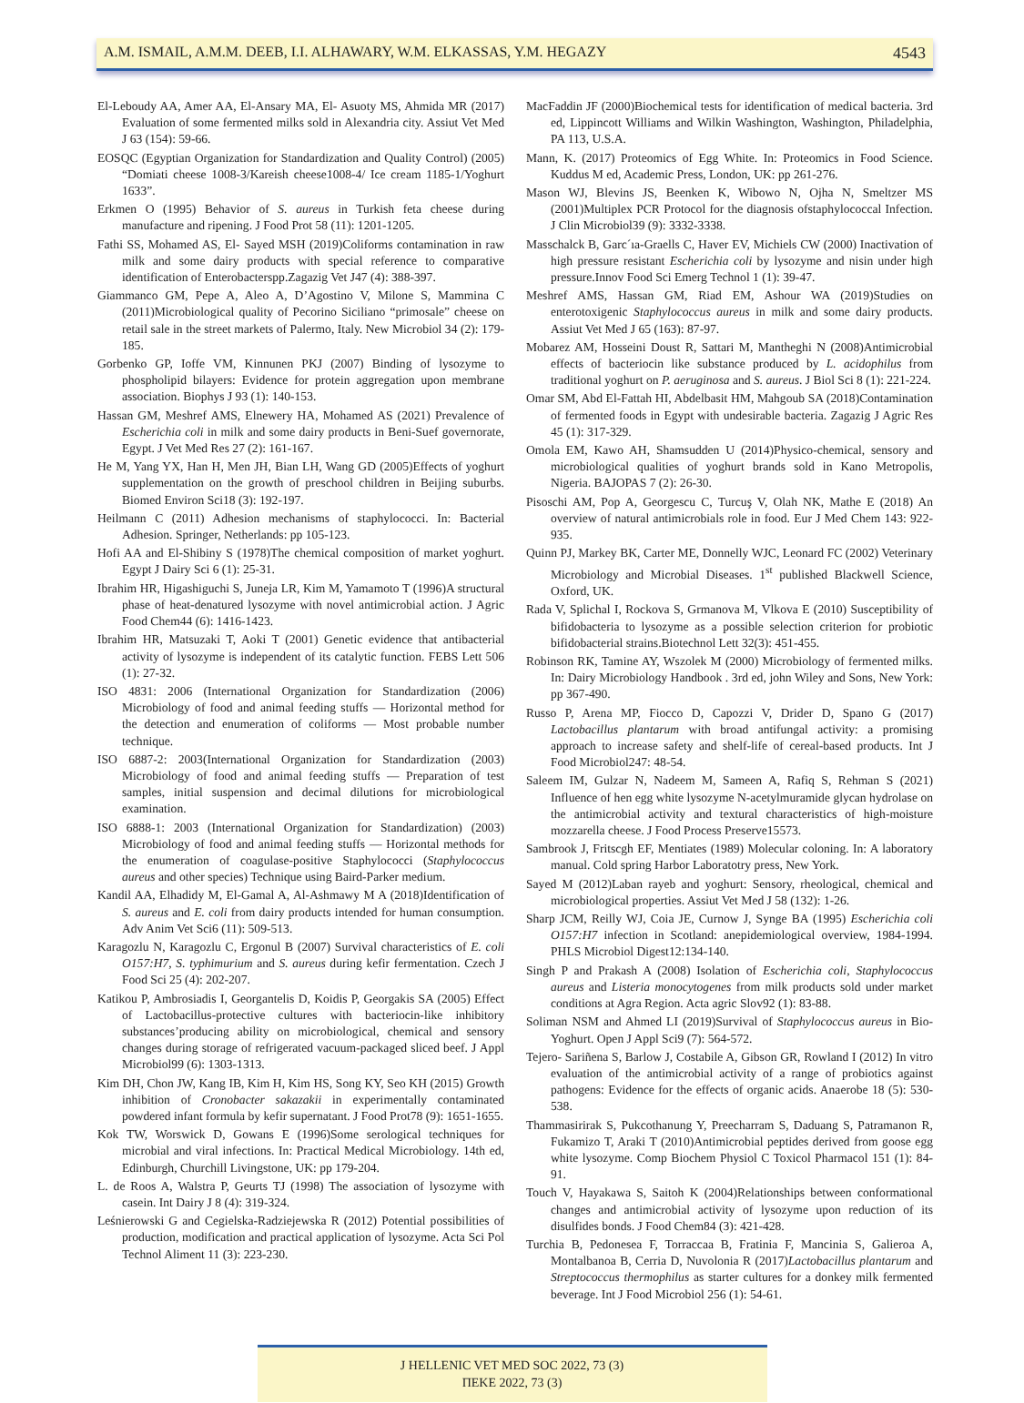A.M. ISMAIL, A.M.M. DEEB, I.I. ALHAWARY, W.M. ELKASSAS, Y.M. HEGAZY 4543
El-Leboudy AA, Amer AA, El-Ansary MA, El- Asuoty MS, Ahmida MR (2017) Evaluation of some fermented milks sold in Alexandria city. Assiut Vet Med J 63 (154): 59-66.
EOSQC (Egyptian Organization for Standardization and Quality Control) (2005) “Domiati cheese 1008-3/Kareish cheese1008-4/ Ice cream 1185-1/Yoghurt 1633”.
Erkmen O (1995) Behavior of S. aureus in Turkish feta cheese during manufacture and ripening. J Food Prot 58 (11): 1201-1205.
Fathi SS, Mohamed AS, El- Sayed MSH (2019)Coliforms contamination in raw milk and some dairy products with special reference to comparative identification of Enterobacterspp.Zagazig Vet J47 (4): 388-397.
Giammanco GM, Pepe A, Aleo A, D’Agostino V, Milone S, Mammina C (2011)Microbiological quality of Pecorino Siciliano “primosale” cheese on retail sale in the street markets of Palermo, Italy. New Microbiol 34 (2): 179-185.
Gorbenko GP, Ioffe VM, Kinnunen PKJ (2007) Binding of lysozyme to phospholipid bilayers: Evidence for protein aggregation upon membrane association. Biophys J 93 (1): 140-153.
Hassan GM, Meshref AMS, Elnewery HA, Mohamed AS (2021) Prevalence of Escherichia coli in milk and some dairy products in Beni-Suef governorate, Egypt. J Vet Med Res 27 (2): 161-167.
He M, Yang YX, Han H, Men JH, Bian LH, Wang GD (2005)Effects of yoghurt supplementation on the growth of preschool children in Beijing suburbs. Biomed Environ Sci18 (3): 192-197.
Heilmann C (2011) Adhesion mechanisms of staphylococci. In: Bacterial Adhesion. Springer, Netherlands: pp 105-123.
Hofi AA and El-Shibiny S (1978)The chemical composition of market yoghurt. Egypt J Dairy Sci 6 (1): 25-31.
Ibrahim HR, Higashiguchi S, Juneja LR, Kim M, Yamamoto T (1996)A structural phase of heat-denatured lysozyme with novel antimicrobial action. J Agric Food Chem44 (6): 1416-1423.
Ibrahim HR, Matsuzaki T, Aoki T (2001) Genetic evidence that antibacterial activity of lysozyme is independent of its catalytic function. FEBS Lett 506 (1): 27-32.
ISO 4831: 2006 (International Organization for Standardization (2006) Microbiology of food and animal feeding stuffs — Horizontal method for the detection and enumeration of coliforms — Most probable number technique.
ISO 6887-2: 2003(International Organization for Standardization (2003) Microbiology of food and animal feeding stuffs — Preparation of test samples, initial suspension and decimal dilutions for microbiological examination.
ISO 6888-1: 2003 (International Organization for Standardization) (2003) Microbiology of food and animal feeding stuffs — Horizontal methods for the enumeration of coagulase-positive Staphylococci (Staphylococcus aureus and other species) Technique using Baird-Parker medium.
Kandil AA, Elhadidy M, El-Gamal A, Al-Ashmawy M A (2018)Identification of S. aureus and E. coli from dairy products intended for human consumption. Adv Anim Vet Sci6 (11): 509-513.
Karagozlu N, Karagozlu C, Ergonul B (2007) Survival characteristics of E. coli O157:H7, S. typhimurium and S. aureus during kefir fermentation. Czech J Food Sci 25 (4): 202-207.
Katikou P, Ambrosiadis I, Georgantelis D, Koidis P, Georgakis SA (2005) Effect of Lactobacillus-protective cultures with bacteriocin-like inhibitory substances’producing ability on microbiological, chemical and sensory changes during storage of refrigerated vacuum-packaged sliced beef. J Appl Microbiol99 (6): 1303-1313.
Kim DH, Chon JW, Kang IB, Kim H, Kim HS, Song KY, Seo KH (2015) Growth inhibition of Cronobacter sakazakii in experimentally contaminated powdered infant formula by kefir supernatant. J Food Prot78 (9): 1651-1655.
Kok TW, Worswick D, Gowans E (1996)Some serological techniques for microbial and viral infections. In: Practical Medical Microbiology. 14th ed, Edinburgh, Churchill Livingstone, UK: pp 179-204.
L. de Roos A, Walstra P, Geurts TJ (1998) The association of lysozyme with casein. Int Dairy J 8 (4): 319-324.
Leśnierowski G and Cegielska-Radziejewska R (2012) Potential possibilities of production, modification and practical application of lysozyme. Acta Sci Pol Technol Aliment 11 (3): 223-230.
MacFaddin JF (2000)Biochemical tests for identification of medical bacteria. 3rd ed, Lippincott Williams and Wilkin Washington, Washington, Philadelphia, PA 113, U.S.A.
Mann, K. (2017) Proteomics of Egg White. In: Proteomics in Food Science. Kuddus M ed, Academic Press, London, UK: pp 261-276.
Mason WJ, Blevins JS, Beenken K, Wibowo N, Ojha N, Smeltzer MS (2001)Multiplex PCR Protocol for the diagnosis ofstaphylococcal Infection. J Clin Microbiol39 (9): 3332-3338.
Masschalck B, Garc´ıa-Graells C, Haver EV, Michiels CW (2000) Inactivation of high pressure resistant Escherichia coli by lysozyme and nisin under high pressure.Innov Food Sci Emerg Technol 1 (1): 39-47.
Meshref AMS, Hassan GM, Riad EM, Ashour WA (2019)Studies on enterotoxigenic Staphylococcus aureus in milk and some dairy products. Assiut Vet Med J 65 (163): 87-97.
Mobarez AM, Hosseini Doust R, Sattari M, Mantheghi N (2008)Antimicrobial effects of bacteriocin like substance produced by L. acidophilus from traditional yoghurt on P. aeruginosa and S. aureus. J Biol Sci 8 (1): 221-224.
Omar SM, Abd El-Fattah HI, Abdelbasit HM, Mahgoub SA (2018)Contamination of fermented foods in Egypt with undesirable bacteria. Zagazig J Agric Res 45 (1): 317-329.
Omola EM, Kawo AH, Shamsudden U (2014)Physico-chemical, sensory and microbiological qualities of yoghurt brands sold in Kano Metropolis, Nigeria. BAJOPAS 7 (2): 26-30.
Pisoschi AM, Pop A, Georgescu C, Turcuş V, Olah NK, Mathe E (2018) An overview of natural antimicrobials role in food. Eur J Med Chem 143: 922-935.
Quinn PJ, Markey BK, Carter ME, Donnelly WJC, Leonard FC (2002) Veterinary Microbiology and Microbial Diseases. 1<sup>st</sup> published Blackwell Science, Oxford, UK.
Rada V, Splichal I, Rockova S, Grmanova M, Vlkova E (2010) Susceptibility of bifidobacteria to lysozyme as a possible selection criterion for probiotic bifidobacterial strains.Biotechnol Lett 32(3): 451-455.
Robinson RK, Tamine AY, Wszolek M (2000) Microbiology of fermented milks. In: Dairy Microbiology Handbook . 3rd ed, john Wiley and Sons, New York: pp 367-490.
Russo P, Arena MP, Fiocco D, Capozzi V, Drider D, Spano G (2017) Lactobacillus plantarum with broad antifungal activity: a promising approach to increase safety and shelf-life of cereal-based products. Int J Food Microbiol247: 48-54.
Saleem IM, Gulzar N, Nadeem M, Sameen A, Rafiq S, Rehman S (2021) Influence of hen egg white lysozyme N-acetylmuramide glycan hydrolase on the antimicrobial activity and textural characteristics of high-moisture mozzarella cheese. J Food Process Preserve15573.
Sambrook J, Fritscgh EF, Mentiates (1989) Molecular coloning. In: A laboratory manual. Cold spring Harbor Laboratotry press, New York.
Sayed M (2012)Laban rayeb and yoghurt: Sensory, rheological, chemical and microbiological properties. Assiut Vet Med J 58 (132): 1-26.
Sharp JCM, Reilly WJ, Coia JE, Curnow J, Synge BA (1995) Escherichia coli O157:H7 infection in Scotland: anepidemiological overview, 1984-1994. PHLS Microbiol Digest12:134-140.
Singh P and Prakash A (2008) Isolation of Escherichia coli, Staphylococcus aureus and Listeria monocytogenes from milk products sold under market conditions at Agra Region. Acta agric Slov92 (1): 83-88.
Soliman NSM and Ahmed LI (2019)Survival of Staphylococcus aureus in Bio-Yoghurt. Open J Appl Sci9 (7): 564-572.
Tejero- Sariñena S, Barlow J, Costabile A, Gibson GR, Rowland I (2012) In vitro evaluation of the antimicrobial activity of a range of probiotics against pathogens: Evidence for the effects of organic acids. Anaerobe 18 (5): 530-538.
Thammasirirak S, Pukcothanung Y, Preecharram S, Daduang S, Patramanon R, Fukamizo T, Araki T (2010)Antimicrobial peptides derived from goose egg white lysozyme. Comp Biochem Physiol C Toxicol Pharmacol 151 (1): 84-91.
Touch V, Hayakawa S, Saitoh K (2004)Relationships between conformational changes and antimicrobial activity of lysozyme upon reduction of its disulfides bonds. J Food Chem84 (3): 421-428.
Turchia B, Pedonesea F, Torraccaa B, Fratinia F, Mancinia S, Galieroa A, Montalbanoa B, Cerria D, Nuvolonia R (2017)Lactobacillus plantarum and Streptococcus thermophilus as starter cultures for a donkey milk fermented beverage. Int J Food Microbiol 256 (1): 54-61.
J HELLENIC VET MED SOC 2022, 73 (3)
ΠΕΚΕ 2022, 73 (3)